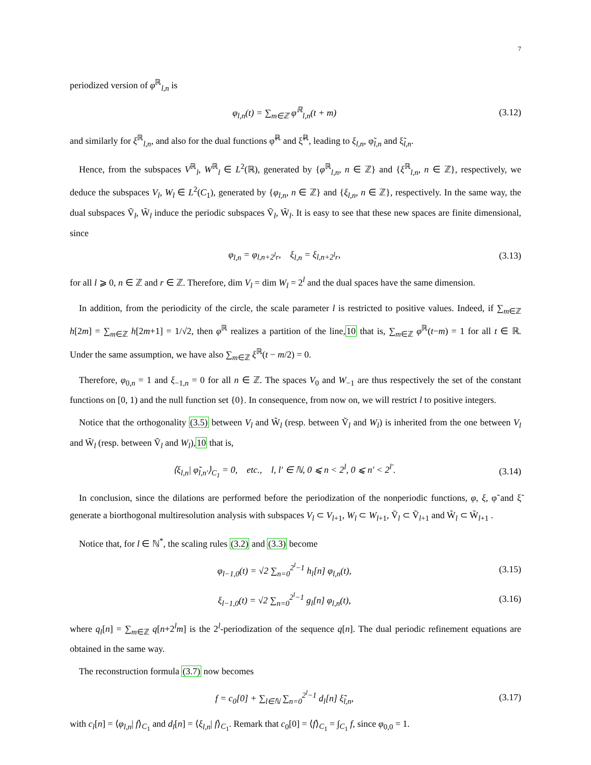7
periodized version of φ<sup>ℝ</sup><sub>l,n</sub> is
φ<sub>l,n</sub>(t) = ∑<sub>m∈ℤ</sub> φ<sup>ℝ</sup><sub>l,n</sub>(t + m) (3.12)
and similarly for ξ<sup>ℝ</sup><sub>l,n</sub>, and also for the dual functions φ̃<sup>ℝ</sup> and ξ̃<sup>ℝ</sup>, leading to ξ<sub>l,n</sub>, φ̃<sub>l,n</sub> and ξ̃<sub>l,n</sub>.
Hence, from the subspaces V<sup>ℝ</sup><sub>l</sub>, W<sup>ℝ</sup><sub>l</sub> ∈ L<sup>2</sup>(ℝ), generated by {φ<sup>ℝ</sup><sub>l,n</sub>, n ∈ ℤ} and {ξ<sup>ℝ</sup><sub>l,n</sub>, n ∈ ℤ}, respectively, we deduce the subspaces V<sub>l</sub>, W<sub>l</sub> ∈ L<sup>2</sup>(C<sub>1</sub>), generated by {φ<sub>l,n</sub>, n ∈ ℤ} and {ξ<sub>l,n</sub>, n ∈ ℤ}, respectively. In the same way, the dual subspaces Ṽ<sub>l</sub>, W̃<sub>l</sub> induce the periodic subspaces Ṽ<sub>l</sub>, W̃<sub>l</sub>. It is easy to see that these new spaces are finite dimensional, since
φ<sub>l,n</sub> = φ<sub>l,n+2<sup>l</sup>r</sub>, ξ<sub>l,n</sub> = ξ<sub>l,n+2<sup>l</sup>r</sub>, (3.13)
for all l ⩾ 0, n ∈ ℤ and r ∈ ℤ. Therefore, dim V<sub>l</sub> = dim W<sub>l</sub> = 2<sup>l</sup> and the dual spaces have the same dimension.
In addition, from the periodicity of the circle, the scale parameter l is restricted to positive values. Indeed, if ∑<sub>m∈ℤ</sub> h[2m] = ∑<sub>m∈ℤ</sub> h[2m+1] = 1/√2, then φ<sup>ℝ</sup> realizes a partition of the line,10 that is, ∑<sub>m∈ℤ</sub> φ<sup>ℝ</sup>(t−m) = 1 for all t ∈ ℝ. Under the same assumption, we have also ∑<sub>m∈ℤ</sub> ξ<sup>ℝ</sup>(t − m/2) = 0.
Therefore, φ<sub>0,n</sub> = 1 and ξ<sub>−1,n</sub> = 0 for all n ∈ ℤ. The spaces V<sub>0</sub> and W<sub>−1</sub> are thus respectively the set of the constant functions on [0, 1) and the null function set {0}. In consequence, from now on, we will restrict l to positive integers.
Notice that the orthogonality (3.5) between V<sub>l</sub> and W̃<sub>l</sub> (resp. between Ṽ<sub>l</sub> and W<sub>l</sub>) is inherited from the one between V<sub>l</sub> and W̃<sub>l</sub> (resp. between Ṽ<sub>l</sub> and W<sub>l</sub>),10 that is,
⟨ξ<sub>l,n</sub>| φ̃<sub>l,n′</sub>⟩<sub>C<sub>1</sub></sub> = 0, etc., l, l′ ∈ ℕ, 0 ⩽ n < 2<sup>l</sup>, 0 ⩽ n′ < 2<sup>l′</sup>. (3.14)
In conclusion, since the dilations are performed before the periodization of the nonperiodic functions, φ, ξ, φ̃ and ξ̃ generate a biorthogonal multiresolution analysis with subspaces V<sub>l</sub> ⊂ V<sub>l+1</sub>, W<sub>l</sub> ⊂ W<sub>l+1</sub>, Ṽ<sub>l</sub> ⊂ Ṽ<sub>l+1</sub> and W̃<sub>l</sub> ⊂ W̃<sub>l+1</sub> .
Notice that, for l ∈ ℕ<sup>*</sup>, the scaling rules (3.2) and (3.3) become
φ<sub>l−1,0</sub>(t) = √2 ∑<sub>n=0</sub><sup>2<sup>l</sup>−1</sup> h<sub>l</sub>[n] φ<sub>l,n</sub>(t), (3.15)
ξ<sub>l−1,0</sub>(t) = √2 ∑<sub>n=0</sub><sup>2<sup>l</sup>−1</sup> g<sub>l</sub>[n] φ<sub>l,n</sub>(t), (3.16)
where q<sub>l</sub>[n] = ∑<sub>m∈ℤ</sub> q[n+2<sup>l</sup>m] is the 2<sup>l</sup>-periodization of the sequence q[n]. The dual periodic refinement equations are obtained in the same way.
The reconstruction formula (3.7) now becomes
f = c<sub>0</sub>[0] + ∑<sub>l∈ℕ</sub> ∑<sub>n=0</sub><sup>2<sup>l</sup>−1</sup> d<sub>l</sub>[n] ξ̃<sub>l,n</sub>, (3.17)
with c<sub>l</sub>[n] = ⟨φ<sub>l,n</sub>| f⟩<sub>C<sub>1</sub></sub> and d<sub>l</sub>[n] = ⟨ξ<sub>l,n</sub>| f⟩<sub>C<sub>1</sub></sub>. Remark that c<sub>0</sub>[0] = ⟨f⟩<sub>C<sub>1</sub></sub> = ∫<sub>C<sub>1</sub></sub> f, since φ<sub>0,0</sub> = 1.